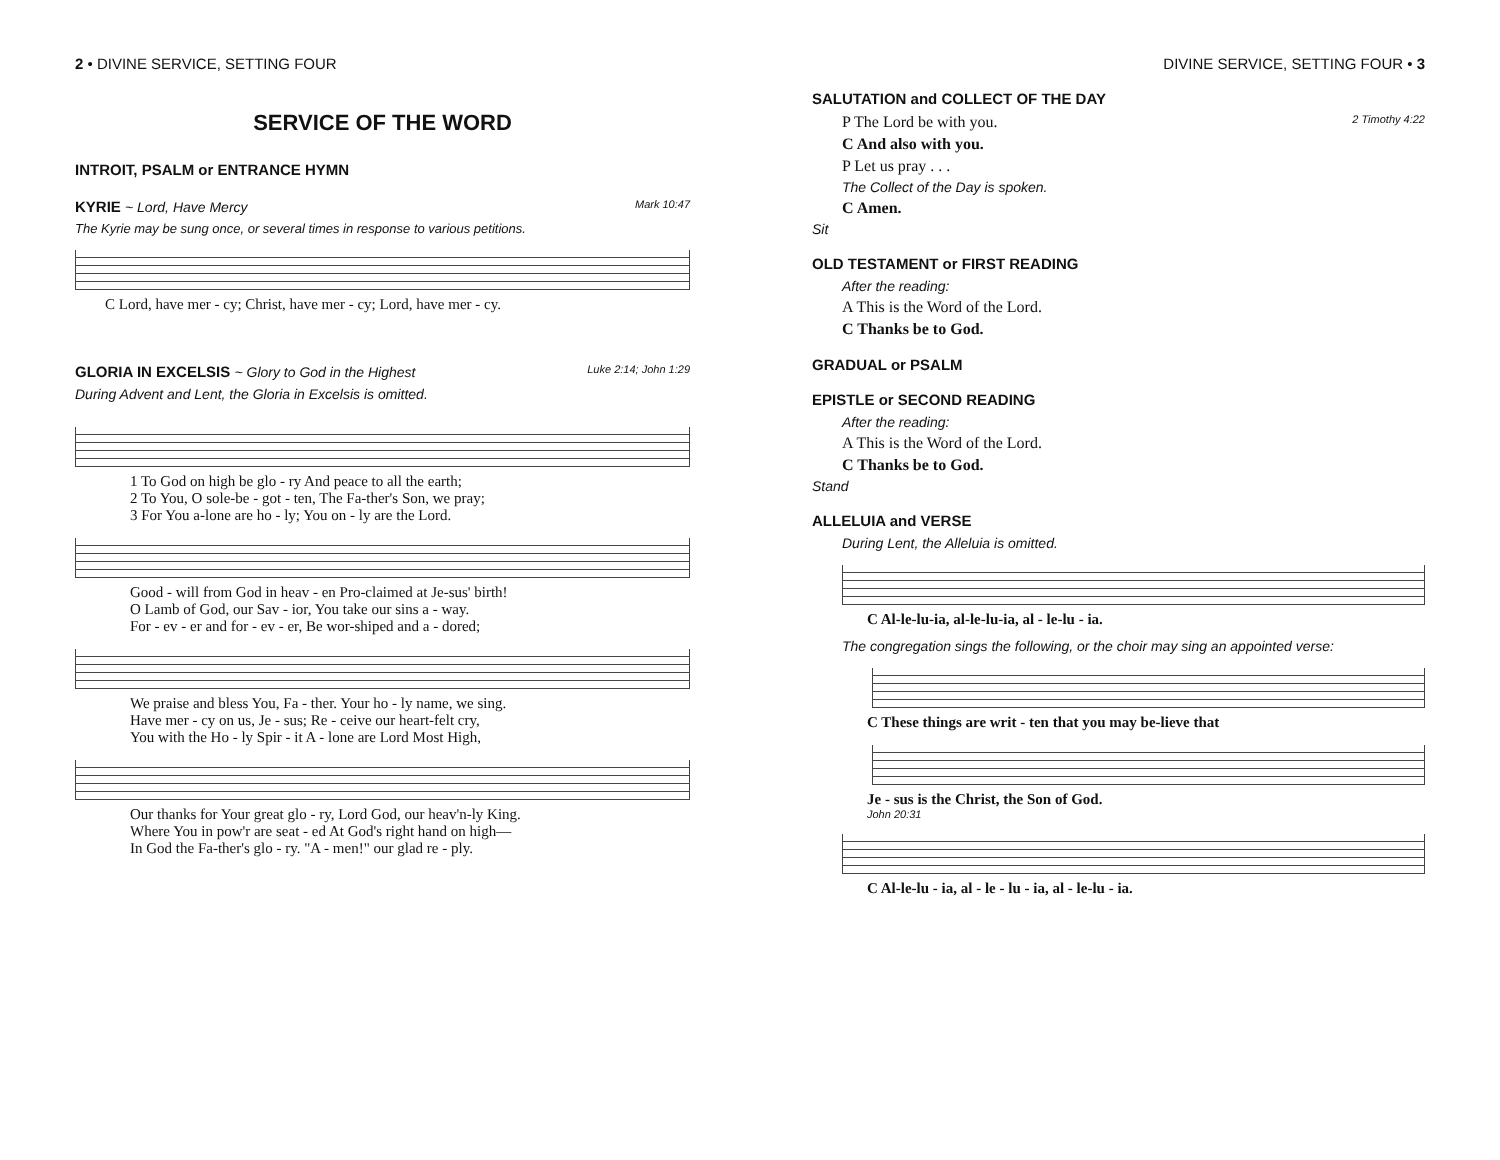2 • DIVINE SERVICE, SETTING FOUR
SERVICE OF THE WORD
INTROIT, PSALM or ENTRANCE HYMN
KYRIE ~ Lord, Have Mercy Mark 10:47
The Kyrie may be sung once, or several times in response to various petitions.
C Lord, have mer - cy; Christ, have mer - cy; Lord, have mer - cy.
GLORIA IN EXCELSIS ~ Glory to God in the Highest Luke 2:14; John 1:29
During Advent and Lent, the Gloria in Excelsis is omitted.
1 To God on high be glo - ry And peace to all the earth;
2 To You, O sole-be - got - ten, The Fa-ther's Son, we pray;
3 For You a-lone are ho - ly; You on - ly are the Lord.
Good - will from God in heav - en Pro-claimed at Je-sus' birth!
O Lamb of God, our Sav - ior, You take our sins a - way.
For - ev - er and for - ev - er, Be wor-shiped and a - dored;
We praise and bless You, Fa - ther. Your ho - ly name, we sing.
Have mer - cy on us, Je - sus; Re - ceive our heart-felt cry,
You with the Ho - ly Spir - it A - lone are Lord Most High,
Our thanks for Your great glo - ry, Lord God, our heav'n-ly King.
Where You in pow'r are seat - ed At God's right hand on high—
In God the Fa-ther's glo - ry. "A - men!" our glad re - ply.
DIVINE SERVICE, SETTING FOUR • 3
SALUTATION and COLLECT OF THE DAY
P The Lord be with you. 2 Timothy 4:22
C And also with you.
P Let us pray . . .
The Collect of the Day is spoken.
C Amen.
Sit
OLD TESTAMENT or FIRST READING
After the reading:
A This is the Word of the Lord.
C Thanks be to God.
GRADUAL or PSALM
EPISTLE or SECOND READING
After the reading:
A This is the Word of the Lord.
C Thanks be to God.
Stand
ALLELUIA and VERSE
During Lent, the Alleluia is omitted.
C Al-le-lu-ia, al-le-lu-ia, al - le-lu - ia.
The congregation sings the following, or the choir may sing an appointed verse:
C These things are writ - ten that you may be-lieve that
Je - sus is the Christ, the Son of God.
John 20:31
C Al-le-lu - ia, al - le - lu - ia, al - le-lu - ia.